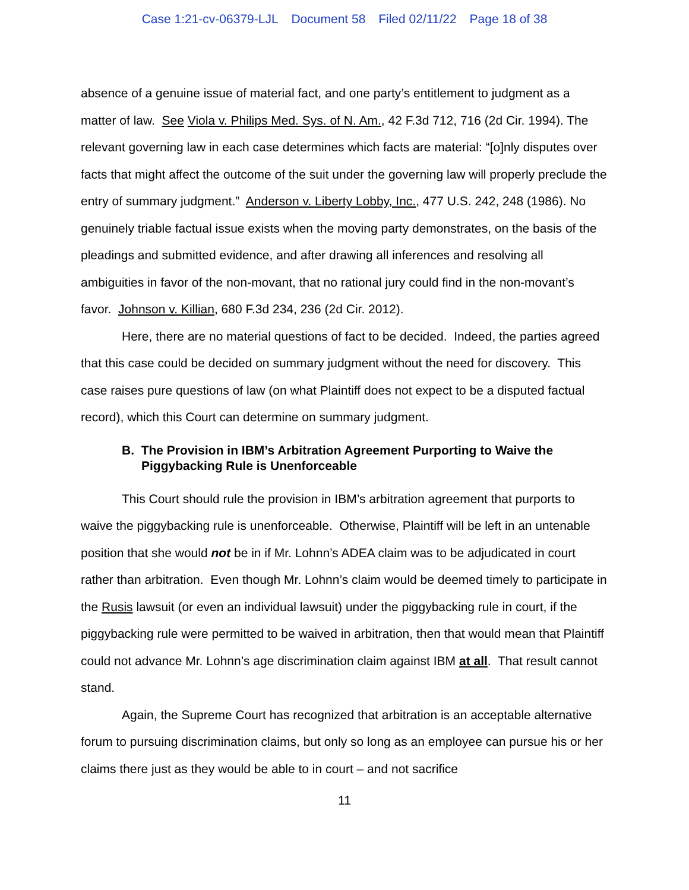Case 1:21-cv-06379-LJL Document 58 Filed 02/11/22 Page 18 of 38
absence of a genuine issue of material fact, and one party’s entitlement to judgment as a matter of law. See Viola v. Philips Med. Sys. of N. Am., 42 F.3d 712, 716 (2d Cir. 1994). The relevant governing law in each case determines which facts are material: “[o]nly disputes over facts that might affect the outcome of the suit under the governing law will properly preclude the entry of summary judgment.” Anderson v. Liberty Lobby, Inc., 477 U.S. 242, 248 (1986). No genuinely triable factual issue exists when the moving party demonstrates, on the basis of the pleadings and submitted evidence, and after drawing all inferences and resolving all ambiguities in favor of the non-movant, that no rational jury could find in the non-movant’s favor. Johnson v. Killian, 680 F.3d 234, 236 (2d Cir. 2012).
Here, there are no material questions of fact to be decided. Indeed, the parties agreed that this case could be decided on summary judgment without the need for discovery. This case raises pure questions of law (on what Plaintiff does not expect to be a disputed factual record), which this Court can determine on summary judgment.
B. The Provision in IBM’s Arbitration Agreement Purporting to Waive the Piggybacking Rule is Unenforceable
This Court should rule the provision in IBM’s arbitration agreement that purports to waive the piggybacking rule is unenforceable. Otherwise, Plaintiff will be left in an untenable position that she would not be in if Mr. Lohnn’s ADEA claim was to be adjudicated in court rather than arbitration. Even though Mr. Lohnn’s claim would be deemed timely to participate in the Rusis lawsuit (or even an individual lawsuit) under the piggybacking rule in court, if the piggybacking rule were permitted to be waived in arbitration, then that would mean that Plaintiff could not advance Mr. Lohnn’s age discrimination claim against IBM at all. That result cannot stand.
Again, the Supreme Court has recognized that arbitration is an acceptable alternative forum to pursuing discrimination claims, but only so long as an employee can pursue his or her claims there just as they would be able to in court – and not sacrifice
11